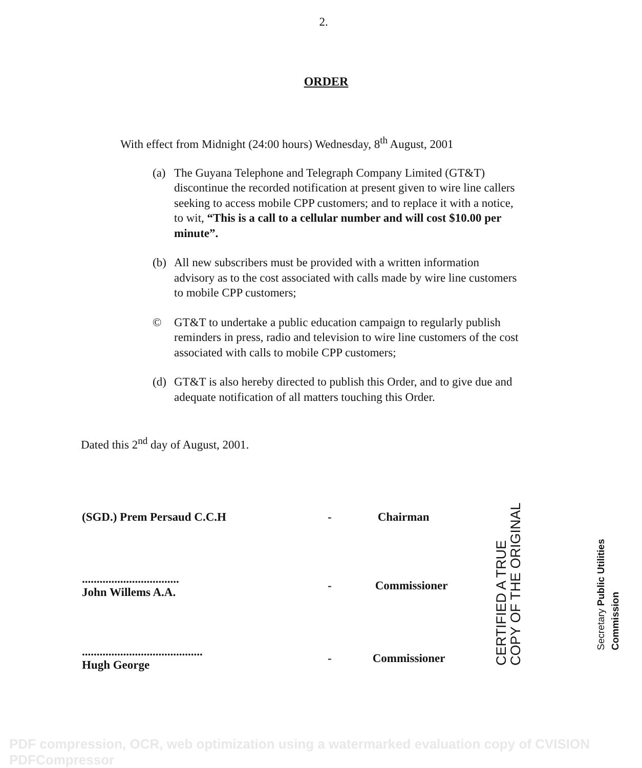2.
ORDER
With effect from Midnight (24:00 hours) Wednesday, 8<sup>th</sup> August, 2001
(a) The Guyana Telephone and Telegraph Company Limited (GT&T) discontinue the recorded notification at present given to wire line callers seeking to access mobile CPP customers; and to replace it with a notice, to wit, “This is a call to a cellular number and will cost $10.00 per minute”.
(b) All new subscribers must be provided with a written information advisory as to the cost associated with calls made by wire line customers to mobile CPP customers;
© GT&T to undertake a public education campaign to regularly publish reminders in press, radio and television to wire line customers of the cost associated with calls to mobile CPP customers;
(d) GT&T is also hereby directed to publish this Order, and to give due and adequate notification of all matters touching this Order.
Dated this 2<sup>nd</sup> day of August, 2001.
(SGD.) Prem Persaud C.C.H - Chairman
.................................
John Willems A.A. - Commissioner
.........................................
Hugh George - Commissioner
CERTIFIED A TRUE COPY OF THE ORIGINAL
Secretary Public Utilities Commission
PDF compression, OCR, web optimization using a watermarked evaluation copy of CVISION PDFCompressor